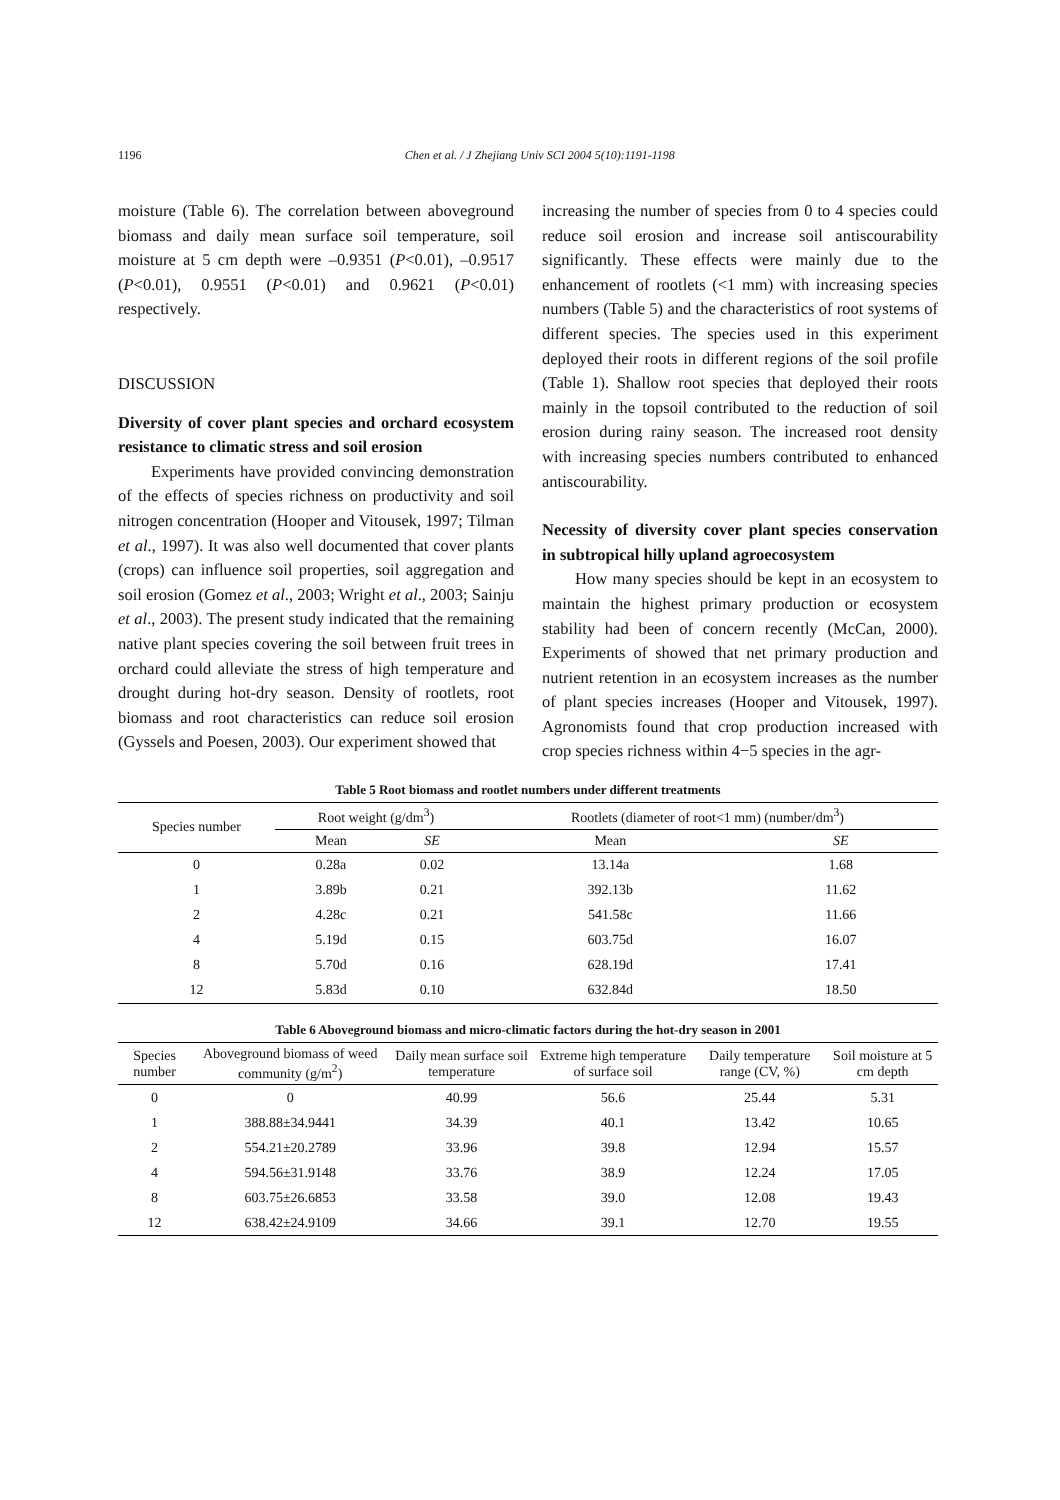1196 Chen et al. / J Zhejiang Univ SCI 2004 5(10):1191-1198
moisture (Table 6). The correlation between aboveground biomass and daily mean surface soil temperature, soil moisture at 5 cm depth were –0.9351 (P<0.01), –0.9517 (P<0.01), 0.9551 (P<0.01) and 0.9621 (P<0.01) respectively.
DISCUSSION
Diversity of cover plant species and orchard ecosystem resistance to climatic stress and soil erosion
Experiments have provided convincing demonstration of the effects of species richness on productivity and soil nitrogen concentration (Hooper and Vitousek, 1997; Tilman et al., 1997). It was also well documented that cover plants (crops) can influence soil properties, soil aggregation and soil erosion (Gomez et al., 2003; Wright et al., 2003; Sainju et al., 2003). The present study indicated that the remaining native plant species covering the soil between fruit trees in orchard could alleviate the stress of high temperature and drought during hot-dry season. Density of rootlets, root biomass and root characteristics can reduce soil erosion (Gyssels and Poesen, 2003). Our experiment showed that
increasing the number of species from 0 to 4 species could reduce soil erosion and increase soil antiscourability significantly. These effects were mainly due to the enhancement of rootlets (<1 mm) with increasing species numbers (Table 5) and the characteristics of root systems of different species. The species used in this experiment deployed their roots in different regions of the soil profile (Table 1). Shallow root species that deployed their roots mainly in the topsoil contributed to the reduction of soil erosion during rainy season. The increased root density with increasing species numbers contributed to enhanced antiscourability.
Necessity of diversity cover plant species conservation in subtropical hilly upland agroecosystem
How many species should be kept in an ecosystem to maintain the highest primary production or ecosystem stability had been of concern recently (McCan, 2000). Experiments of showed that net primary production and nutrient retention in an ecosystem increases as the number of plant species increases (Hooper and Vitousek, 1997). Agronomists found that crop production increased with crop species richness within 4−5 species in the agr-
Table 5 Root biomass and rootlet numbers under different treatments
| Species number | Root weight (g/dm<sup>3</sup>) | | Rootlets (diameter of root<1 mm) (number/dm<sup>3</sup>) | |
| --- | --- | --- | --- | --- |
| | Mean | SE | Mean | SE |
| 0 | 0.28a | 0.02 | 13.14a | 1.68 |
| 1 | 3.89b | 0.21 | 392.13b | 11.62 |
| 2 | 4.28c | 0.21 | 541.58c | 11.66 |
| 4 | 5.19d | 0.15 | 603.75d | 16.07 |
| 8 | 5.70d | 0.16 | 628.19d | 17.41 |
| 12 | 5.83d | 0.10 | 632.84d | 18.50 |
Table 6 Aboveground biomass and micro-climatic factors during the hot-dry season in 2001
| Species number | Aboveground biomass of weed community (g/m<sup>2</sup>) | Daily mean surface soil temperature | Extreme high temperature of surface soil | Daily temperature range (CV, %) | Soil moisture at 5 cm depth |
| --- | --- | --- | --- | --- | --- |
| 0 | 0 | 40.99 | 56.6 | 25.44 | 5.31 |
| 1 | 388.88±34.9441 | 34.39 | 40.1 | 13.42 | 10.65 |
| 2 | 554.21±20.2789 | 33.96 | 39.8 | 12.94 | 15.57 |
| 4 | 594.56±31.9148 | 33.76 | 38.9 | 12.24 | 17.05 |
| 8 | 603.75±26.6853 | 33.58 | 39.0 | 12.08 | 19.43 |
| 12 | 638.42±24.9109 | 34.66 | 39.1 | 12.70 | 19.55 |